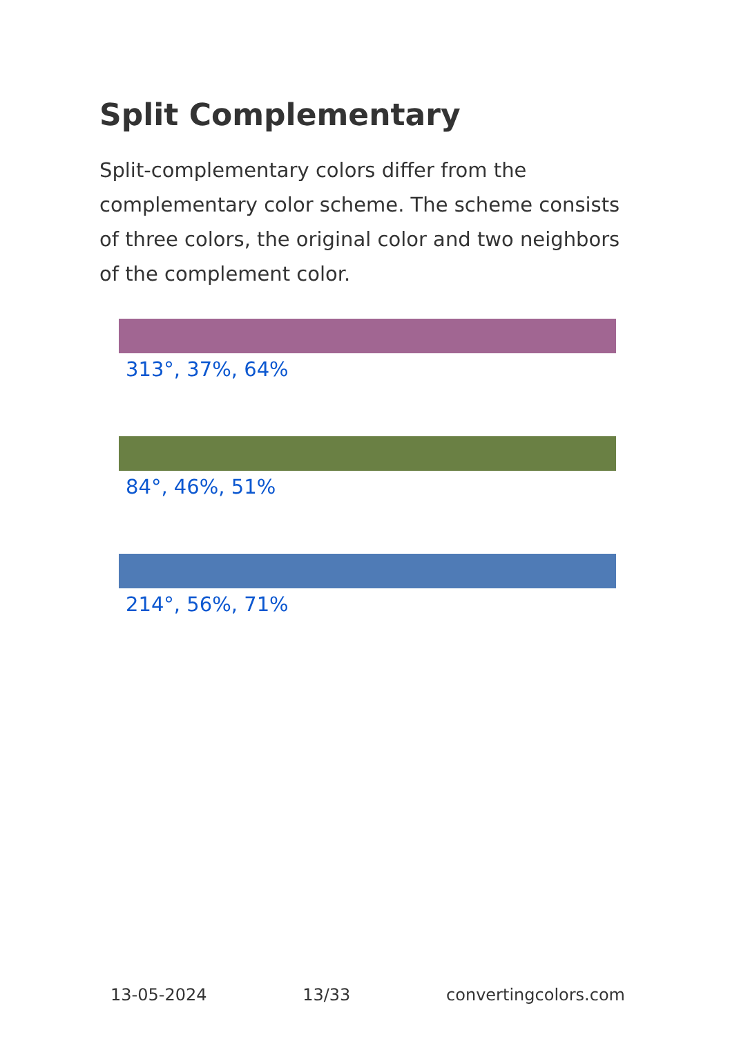Split Complementary
Split-complementary colors differ from the complementary color scheme. The scheme consists of three colors, the original color and two neighbors of the complement color.
313°, 37%, 64%
84°, 46%, 51%
214°, 56%, 71%
13-05-2024 13/33 convertingcolors.com